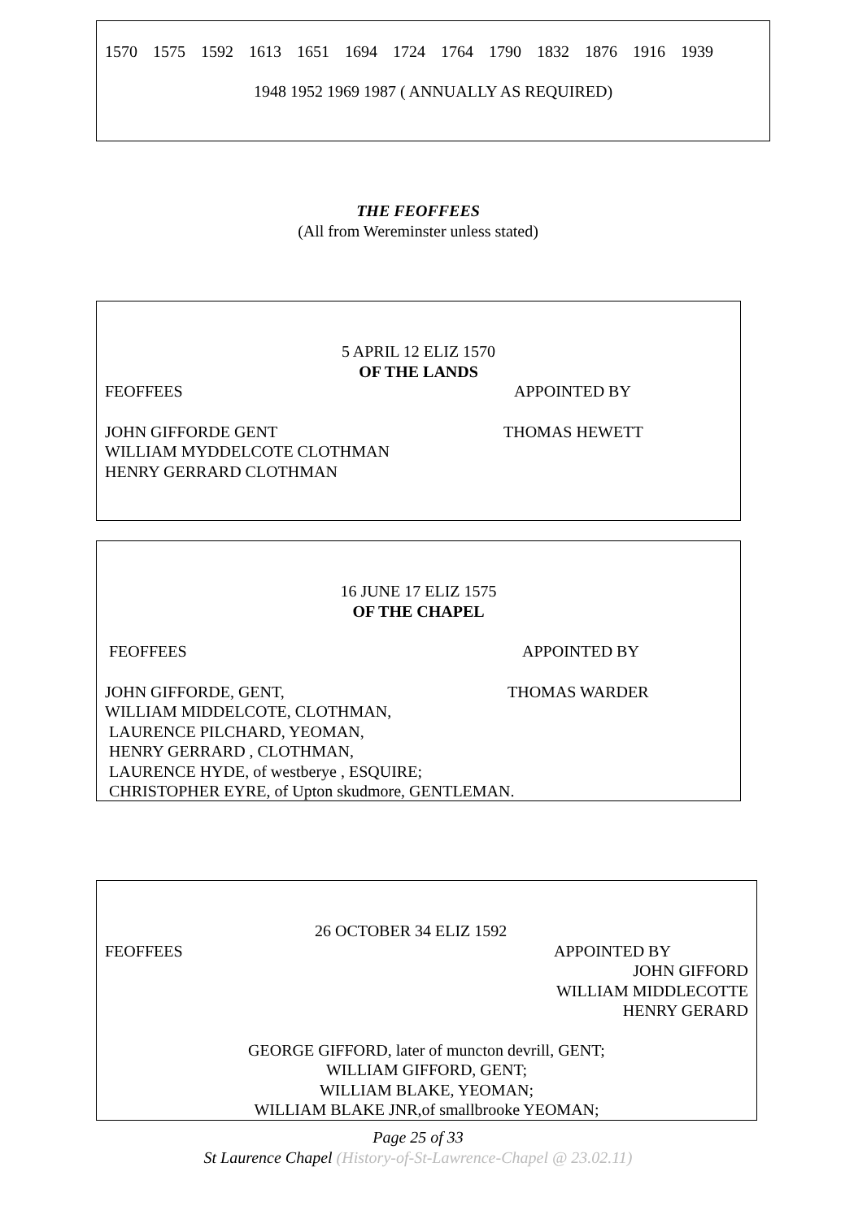1570 1575 1592 1613 1651 1694 1724 1764 1790 1832 1876 1916 1939
1948 1952 1969 1987 ( ANNUALLY AS REQUIRED)
THE FEOFFEES
(All from Wereminster unless stated)
5 APRIL 12 ELIZ 1570
OF THE LANDS
FEOFFEES APPOINTED BY
JOHN GIFFORDE GENT THOMAS HEWETT
WILLIAM MYDDELCOTE CLOTHMAN
HENRY GERRARD CLOTHMAN
16 JUNE 17 ELIZ 1575
OF THE CHAPEL
FEOFFEES APPOINTED BY
JOHN GIFFORDE, GENT, THOMAS WARDER
WILLIAM MIDDELCOTE, CLOTHMAN,
LAURENCE PILCHARD, YEOMAN,
HENRY GERRARD , CLOTHMAN,
LAURENCE HYDE, of westberye , ESQUIRE;
CHRISTOPHER EYRE, of Upton skudmore, GENTLEMAN.
26 OCTOBER 34 ELIZ 1592
FEOFFEES APPOINTED BY
JOHN GIFFORD
WILLIAM MIDDLECOTTE
HENRY GERARD
GEORGE GIFFORD, later of muncton devrill, GENT;
WILLIAM GIFFORD, GENT;
WILLIAM BLAKE, YEOMAN;
WILLIAM BLAKE JNR,of smallbrooke YEOMAN;
Page 25 of 33
St Laurence Chapel (History-of-St-Lawrence-Chapel @ 23.02.11)